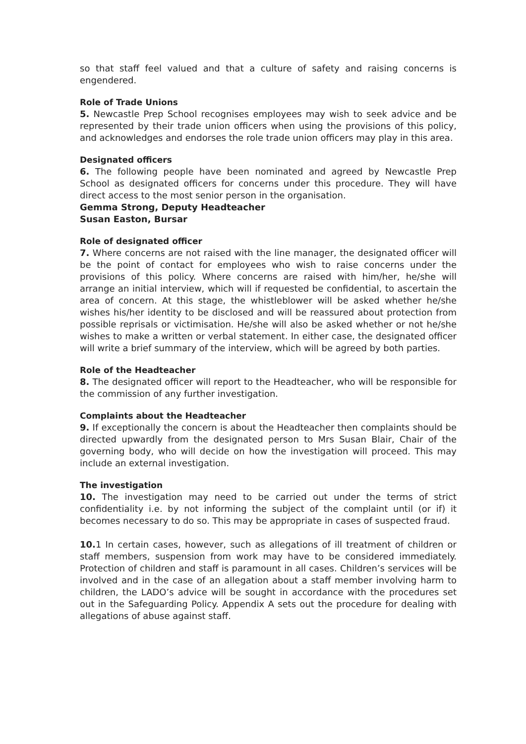so that staff feel valued and that a culture of safety and raising concerns is engendered.
Role of Trade Unions
5. Newcastle Prep School recognises employees may wish to seek advice and be represented by their trade union officers when using the provisions of this policy, and acknowledges and endorses the role trade union officers may play in this area.
Designated officers
6. The following people have been nominated and agreed by Newcastle Prep School as designated officers for concerns under this procedure. They will have direct access to the most senior person in the organisation.
Gemma Strong, Deputy Headteacher
Susan Easton, Bursar
Role of designated officer
7. Where concerns are not raised with the line manager, the designated officer will be the point of contact for employees who wish to raise concerns under the provisions of this policy. Where concerns are raised with him/her, he/she will arrange an initial interview, which will if requested be confidential, to ascertain the area of concern. At this stage, the whistleblower will be asked whether he/she wishes his/her identity to be disclosed and will be reassured about protection from possible reprisals or victimisation. He/she will also be asked whether or not he/she wishes to make a written or verbal statement. In either case, the designated officer will write a brief summary of the interview, which will be agreed by both parties.
Role of the Headteacher
8. The designated officer will report to the Headteacher, who will be responsible for the commission of any further investigation.
Complaints about the Headteacher
9. If exceptionally the concern is about the Headteacher then complaints should be directed upwardly from the designated person to Mrs Susan Blair, Chair of the governing body, who will decide on how the investigation will proceed. This may include an external investigation.
The investigation
10. The investigation may need to be carried out under the terms of strict confidentiality i.e. by not informing the subject of the complaint until (or if) it becomes necessary to do so. This may be appropriate in cases of suspected fraud.
10. 1 In certain cases, however, such as allegations of ill treatment of children or staff members, suspension from work may have to be considered immediately. Protection of children and staff is paramount in all cases. Children’s services will be involved and in the case of an allegation about a staff member involving harm to children, the LADO’s advice will be sought in accordance with the procedures set out in the Safeguarding Policy. Appendix A sets out the procedure for dealing with allegations of abuse against staff.